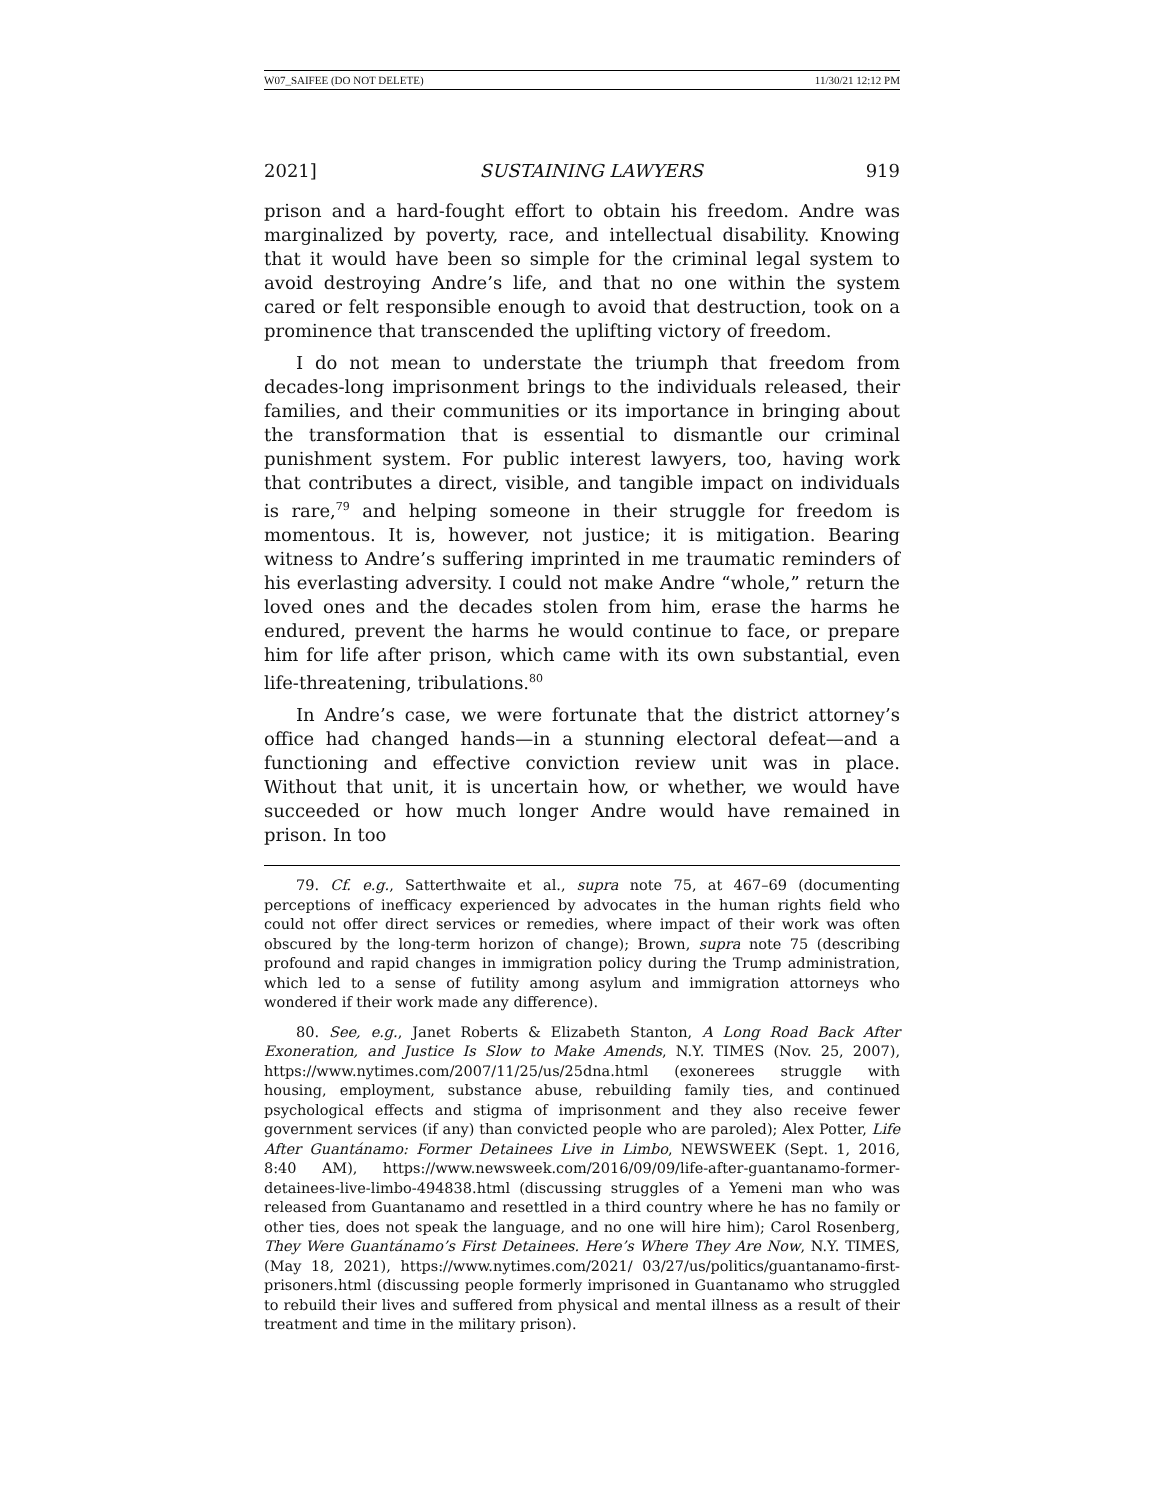W07_SAIFEE (DO NOT DELETE) 11/30/21 12:12 PM
2021] SUSTAINING LAWYERS 919
prison and a hard-fought effort to obtain his freedom. Andre was marginalized by poverty, race, and intellectual disability. Knowing that it would have been so simple for the criminal legal system to avoid destroying Andre’s life, and that no one within the system cared or felt responsible enough to avoid that destruction, took on a prominence that transcended the uplifting victory of freedom.
I do not mean to understate the triumph that freedom from decades-long imprisonment brings to the individuals released, their families, and their communities or its importance in bringing about the transformation that is essential to dismantle our criminal punishment system. For public interest lawyers, too, having work that contributes a direct, visible, and tangible impact on individuals is rare,<sup>79</sup> and helping someone in their struggle for freedom is momentous. It is, however, not justice; it is mitigation. Bearing witness to Andre’s suffering imprinted in me traumatic reminders of his everlasting adversity. I could not make Andre “whole,” return the loved ones and the decades stolen from him, erase the harms he endured, prevent the harms he would continue to face, or prepare him for life after prison, which came with its own substantial, even life-threatening, tribulations.<sup>80</sup>
In Andre’s case, we were fortunate that the district attorney’s office had changed hands—in a stunning electoral defeat—and a functioning and effective conviction review unit was in place. Without that unit, it is uncertain how, or whether, we would have succeeded or how much longer Andre would have remained in prison. In too
79. Cf. e.g., Satterthwaite et al., supra note 75, at 467–69 (documenting perceptions of inefficacy experienced by advocates in the human rights field who could not offer direct services or remedies, where impact of their work was often obscured by the long-term horizon of change); Brown, supra note 75 (describing profound and rapid changes in immigration policy during the Trump administration, which led to a sense of futility among asylum and immigration attorneys who wondered if their work made any difference).
80. See, e.g., Janet Roberts & Elizabeth Stanton, A Long Road Back After Exoneration, and Justice Is Slow to Make Amends, N.Y. TIMES (Nov. 25, 2007), https://www.nytimes.com/2007/11/25/us/25dna.html (exonerees struggle with housing, employment, substance abuse, rebuilding family ties, and continued psychological effects and stigma of imprisonment and they also receive fewer government services (if any) than convicted people who are paroled); Alex Potter, Life After Guantánamo: Former Detainees Live in Limbo, NEWSWEEK (Sept. 1, 2016, 8:40 AM), https://www.newsweek.com/2016/09/09/life-after-guantanamo-former-detainees-live-limbo-494838.html (discussing struggles of a Yemeni man who was released from Guantanamo and resettled in a third country where he has no family or other ties, does not speak the language, and no one will hire him); Carol Rosenberg, They Were Guantánamo’s First Detainees. Here’s Where They Are Now, N.Y. TIMES, (May 18, 2021), https://www.nytimes.com/2021/ 03/27/us/politics/guantanamo-first-prisoners.html (discussing people formerly imprisoned in Guantanamo who struggled to rebuild their lives and suffered from physical and mental illness as a result of their treatment and time in the military prison).